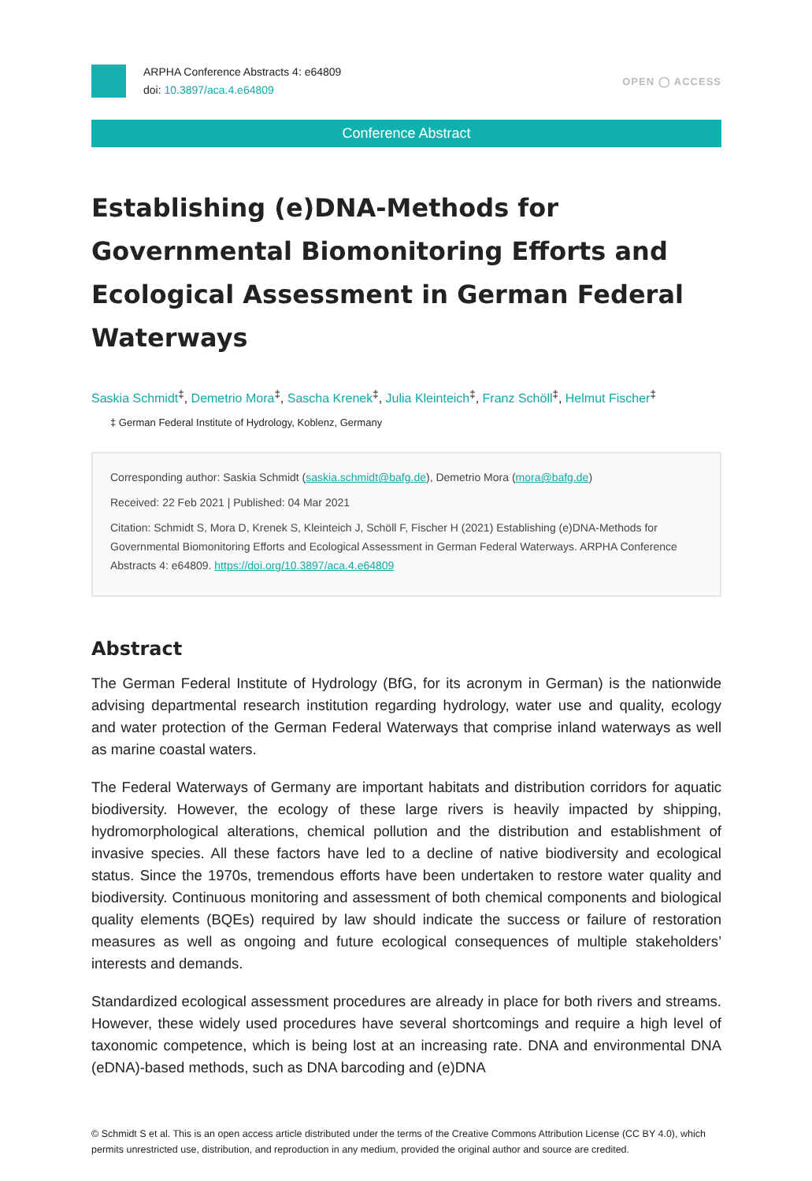ARPHA Conference Abstracts 4: e64809
doi: 10.3897/aca.4.e64809
OPEN ◯ ACCESS
Conference Abstract
Establishing (e)DNA-Methods for Governmental Biomonitoring Efforts and Ecological Assessment in German Federal Waterways
Saskia Schmidt<sup>‡</sup>, Demetrio Mora<sup>‡</sup>, Sascha Krenek<sup>‡</sup>, Julia Kleinteich<sup>‡</sup>, Franz Schöll<sup>‡</sup>, Helmut Fischer<sup>‡</sup>
‡ German Federal Institute of Hydrology, Koblenz, Germany
Corresponding author: Saskia Schmidt (saskia.schmidt@bafg.de), Demetrio Mora (mora@bafg.de)
Received: 22 Feb 2021 | Published: 04 Mar 2021
Citation: Schmidt S, Mora D, Krenek S, Kleinteich J, Schöll F, Fischer H (2021) Establishing (e)DNA-Methods for Governmental Biomonitoring Efforts and Ecological Assessment in German Federal Waterways. ARPHA Conference Abstracts 4: e64809. https://doi.org/10.3897/aca.4.e64809
Abstract
The German Federal Institute of Hydrology (BfG, for its acronym in German) is the nationwide advising departmental research institution regarding hydrology, water use and quality, ecology and water protection of the German Federal Waterways that comprise inland waterways as well as marine coastal waters.
The Federal Waterways of Germany are important habitats and distribution corridors for aquatic biodiversity. However, the ecology of these large rivers is heavily impacted by shipping, hydromorphological alterations, chemical pollution and the distribution and establishment of invasive species. All these factors have led to a decline of native biodiversity and ecological status. Since the 1970s, tremendous efforts have been undertaken to restore water quality and biodiversity. Continuous monitoring and assessment of both chemical components and biological quality elements (BQEs) required by law should indicate the success or failure of restoration measures as well as ongoing and future ecological consequences of multiple stakeholders’ interests and demands.
Standardized ecological assessment procedures are already in place for both rivers and streams. However, these widely used procedures have several shortcomings and require a high level of taxonomic competence, which is being lost at an increasing rate. DNA and environmental DNA (eDNA)-based methods, such as DNA barcoding and (e)DNA
© Schmidt S et al. This is an open access article distributed under the terms of the Creative Commons Attribution License (CC BY 4.0), which permits unrestricted use, distribution, and reproduction in any medium, provided the original author and source are credited.